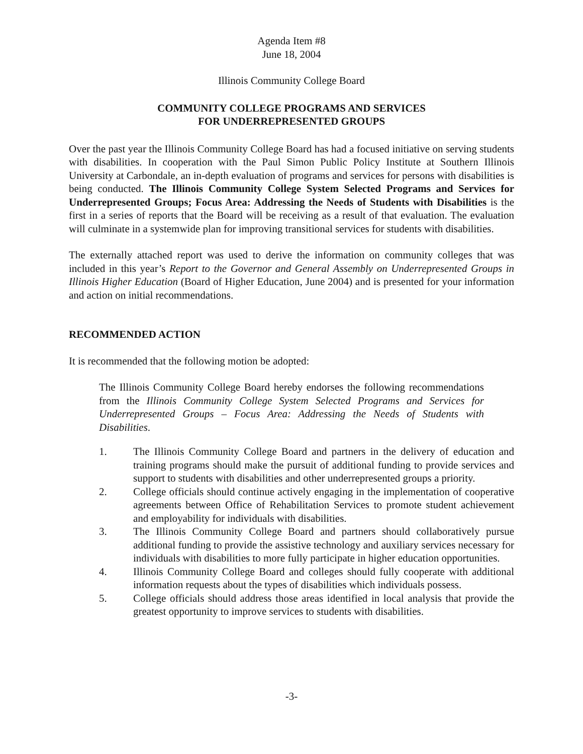Agenda Item #8
June 18, 2004
Illinois Community College Board
COMMUNITY COLLEGE PROGRAMS AND SERVICES
FOR UNDERREPRESENTED GROUPS
Over the past year the Illinois Community College Board has had a focused initiative on serving students with disabilities. In cooperation with the Paul Simon Public Policy Institute at Southern Illinois University at Carbondale, an in-depth evaluation of programs and services for persons with disabilities is being conducted. The Illinois Community College System Selected Programs and Services for Underrepresented Groups; Focus Area: Addressing the Needs of Students with Disabilities is the first in a series of reports that the Board will be receiving as a result of that evaluation. The evaluation will culminate in a systemwide plan for improving transitional services for students with disabilities.
The externally attached report was used to derive the information on community colleges that was included in this year’s Report to the Governor and General Assembly on Underrepresented Groups in Illinois Higher Education (Board of Higher Education, June 2004) and is presented for your information and action on initial recommendations.
RECOMMENDED ACTION
It is recommended that the following motion be adopted:
The Illinois Community College Board hereby endorses the following recommendations from the Illinois Community College System Selected Programs and Services for Underrepresented Groups – Focus Area: Addressing the Needs of Students with Disabilities.
1. The Illinois Community College Board and partners in the delivery of education and training programs should make the pursuit of additional funding to provide services and support to students with disabilities and other underrepresented groups a priority.
2. College officials should continue actively engaging in the implementation of cooperative agreements between Office of Rehabilitation Services to promote student achievement and employability for individuals with disabilities.
3. The Illinois Community College Board and partners should collaboratively pursue additional funding to provide the assistive technology and auxiliary services necessary for individuals with disabilities to more fully participate in higher education opportunities.
4. Illinois Community College Board and colleges should fully cooperate with additional information requests about the types of disabilities which individuals possess.
5. College officials should address those areas identified in local analysis that provide the greatest opportunity to improve services to students with disabilities.
-3-